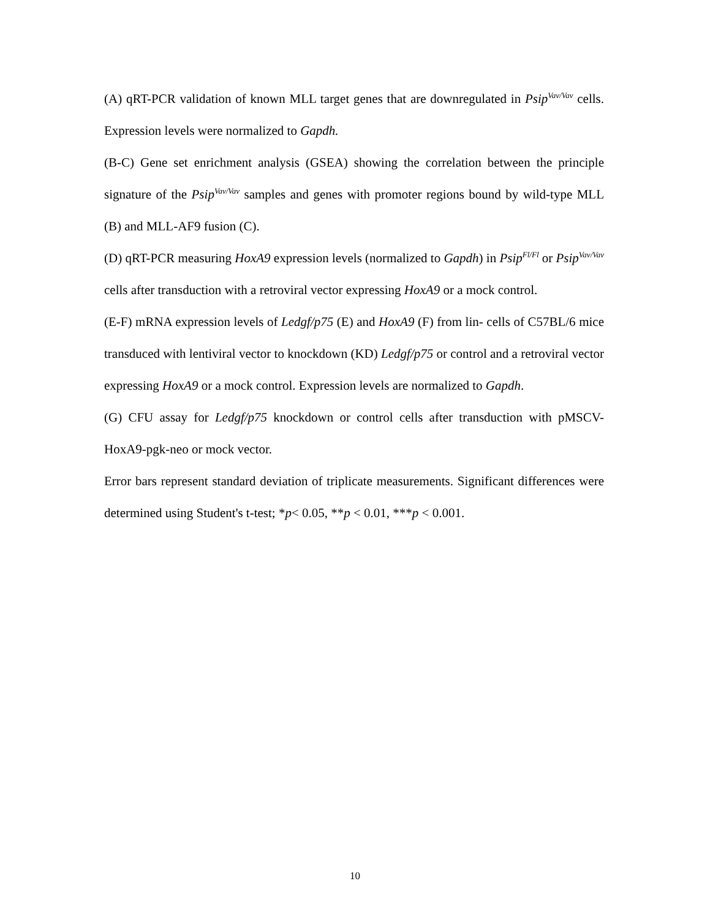(A) qRT-PCR validation of known MLL target genes that are downregulated in Psip<sup>Vav/Vav</sup> cells. Expression levels were normalized to Gapdh.
(B-C) Gene set enrichment analysis (GSEA) showing the correlation between the principle signature of the Psip<sup>Vav/Vav</sup> samples and genes with promoter regions bound by wild-type MLL (B) and MLL-AF9 fusion (C).
(D) qRT-PCR measuring HoxA9 expression levels (normalized to Gapdh) in Psip<sup>Fl/Fl</sup> or Psip<sup>Vav/Vav</sup> cells after transduction with a retroviral vector expressing HoxA9 or a mock control.
(E-F) mRNA expression levels of Ledgf/p75 (E) and HoxA9 (F) from lin- cells of C57BL/6 mice transduced with lentiviral vector to knockdown (KD) Ledgf/p75 or control and a retroviral vector expressing HoxA9 or a mock control. Expression levels are normalized to Gapdh.
(G) CFU assay for Ledgf/p75 knockdown or control cells after transduction with pMSCV-HoxA9-pgk-neo or mock vector.
Error bars represent standard deviation of triplicate measurements. Significant differences were determined using Student's t-test; *p< 0.05, **p < 0.01, ***p < 0.001.
10